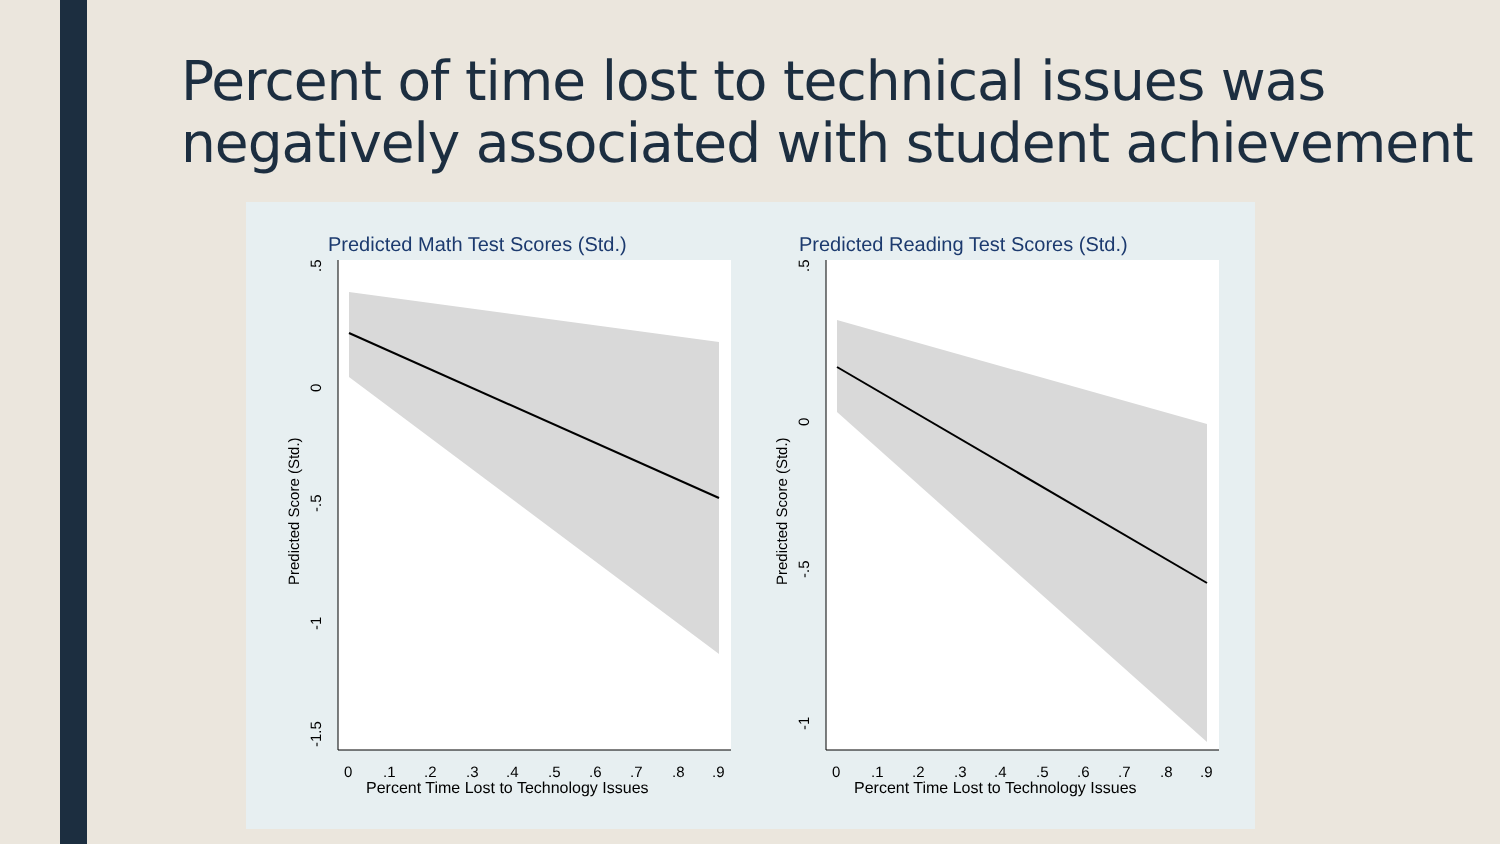Percent of time lost to technical issues was
negatively associated with student achievement
Predicted Math Test Scores (Std.)
.5
0
-.5
-1
-1.5
Predicted Score (Std.)
0
.1
.2
.3
.4
.5
.6
.7
.8
.9
Percent Time Lost to Technology Issues
Predicted Reading Test Scores (Std.)
.5
0
-.5
-1
Predicted Score (Std.)
0
.1
.2
.3
.4
.5
.6
.7
.8
.9
Percent Time Lost to Technology Issues